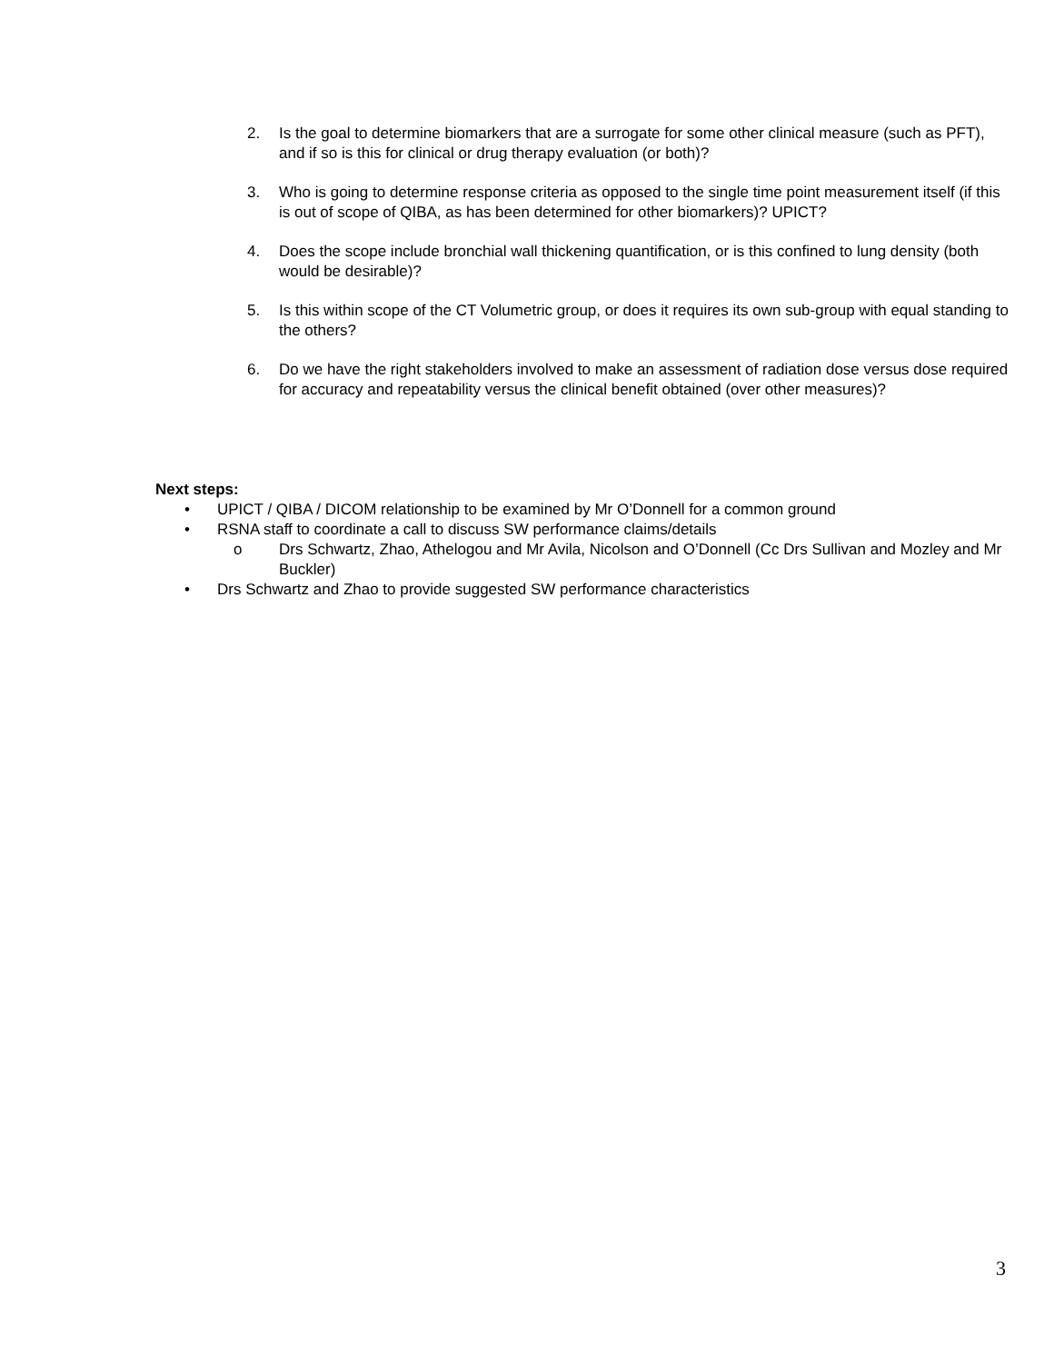2. Is the goal to determine biomarkers that are a surrogate for some other clinical measure (such as PFT), and if so is this for clinical or drug therapy evaluation (or both)?
3. Who is going to determine response criteria as opposed to the single time point measurement itself (if this is out of scope of QIBA, as has been determined for other biomarkers)? UPICT?
4. Does the scope include bronchial wall thickening quantification, or is this confined to lung density (both would be desirable)?
5. Is this within scope of the CT Volumetric group, or does it requires its own sub-group with equal standing to the others?
6. Do we have the right stakeholders involved to make an assessment of radiation dose versus dose required for accuracy and repeatability versus the clinical benefit obtained (over other measures)?
Next steps:
• UPICT / QIBA / DICOM relationship to be examined by Mr O’Donnell for a common ground
• RSNA staff to coordinate a call to discuss SW performance claims/details
o Drs Schwartz, Zhao, Athelogou and Mr Avila, Nicolson and O’Donnell (Cc Drs Sullivan and Mozley and Mr Buckler)
• Drs Schwartz and Zhao to provide suggested SW performance characteristics
3